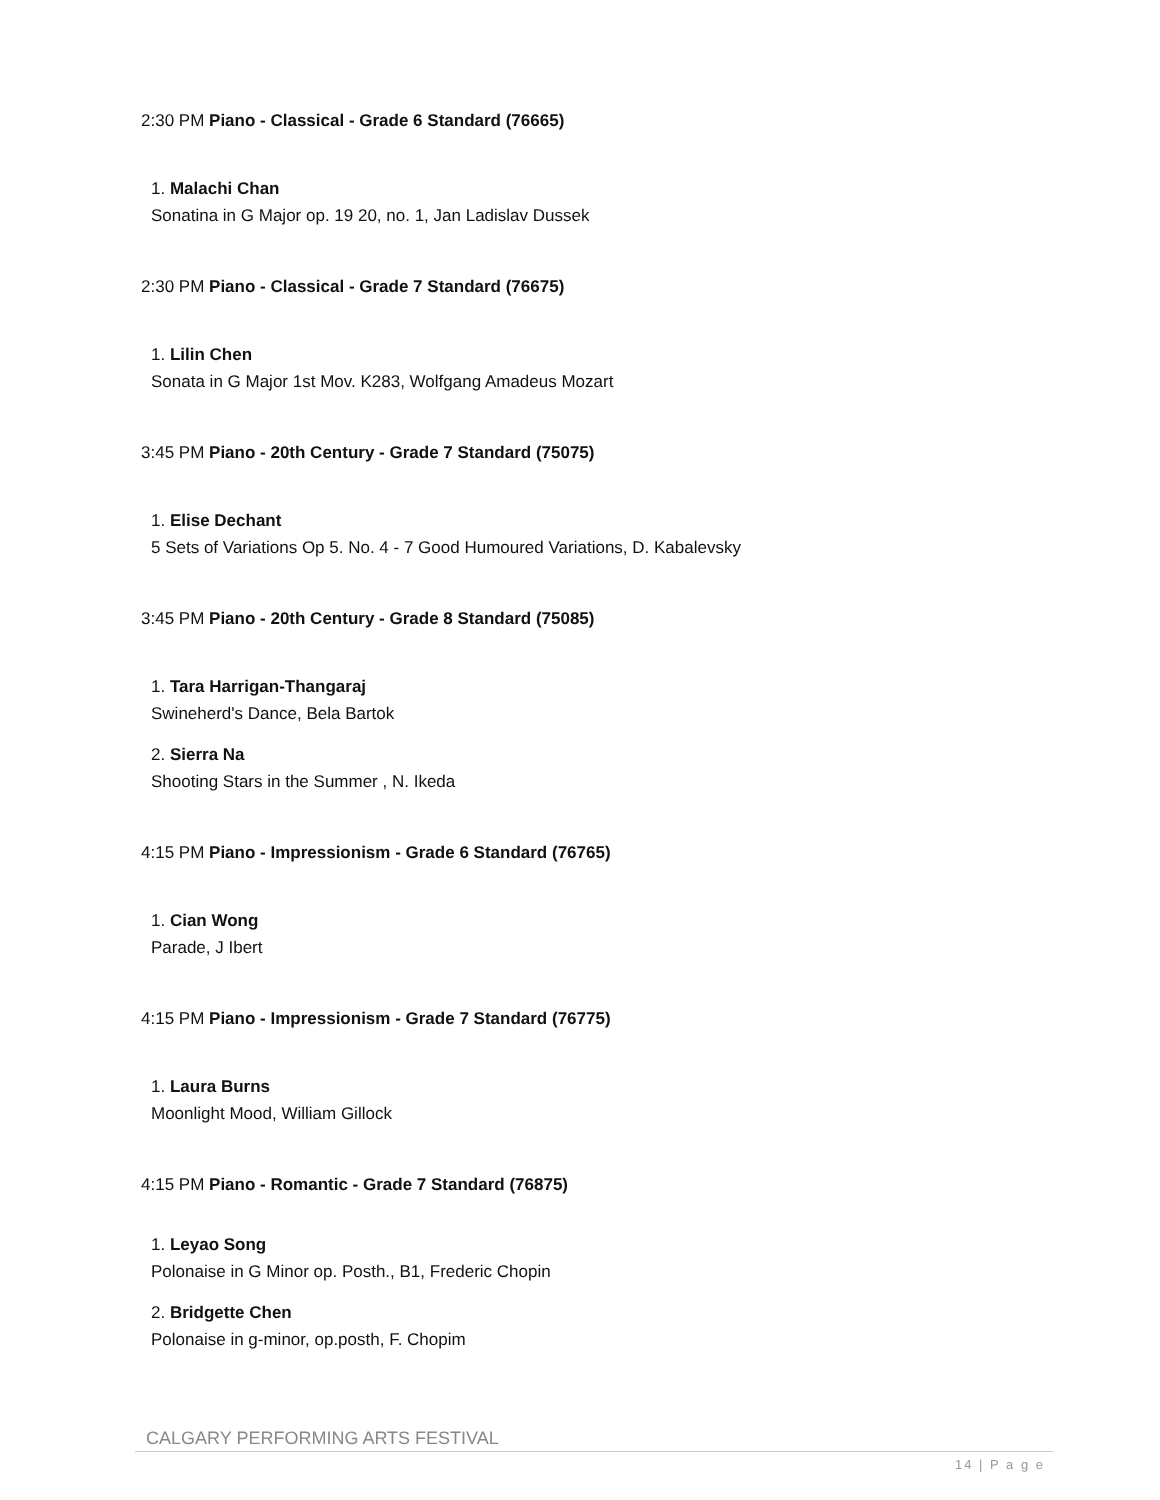2:30 PM Piano - Classical - Grade 6 Standard (76665)
1. Malachi Chan
Sonatina in G Major op. 19 20, no. 1, Jan Ladislav Dussek
2:30 PM Piano - Classical - Grade 7 Standard (76675)
1. Lilin Chen
Sonata in G Major 1st Mov. K283, Wolfgang Amadeus Mozart
3:45 PM Piano - 20th Century - Grade 7 Standard (75075)
1. Elise Dechant
5 Sets of Variations Op 5. No. 4 - 7 Good Humoured Variations, D. Kabalevsky
3:45 PM Piano - 20th Century - Grade 8 Standard (75085)
1. Tara Harrigan-Thangaraj
Swineherd's Dance, Bela Bartok
2. Sierra Na
Shooting Stars in the Summer , N. Ikeda
4:15 PM Piano - Impressionism - Grade 6 Standard (76765)
1. Cian Wong
Parade, J Ibert
4:15 PM Piano - Impressionism - Grade 7 Standard (76775)
1. Laura Burns
Moonlight Mood, William Gillock
4:15 PM Piano - Romantic - Grade 7 Standard (76875)
1. Leyao Song
Polonaise in G Minor op. Posth., B1, Frederic Chopin
2. Bridgette Chen
Polonaise in g-minor, op.posth, F. Chopim
CALGARY PERFORMING ARTS FESTIVAL
14 | P a g e